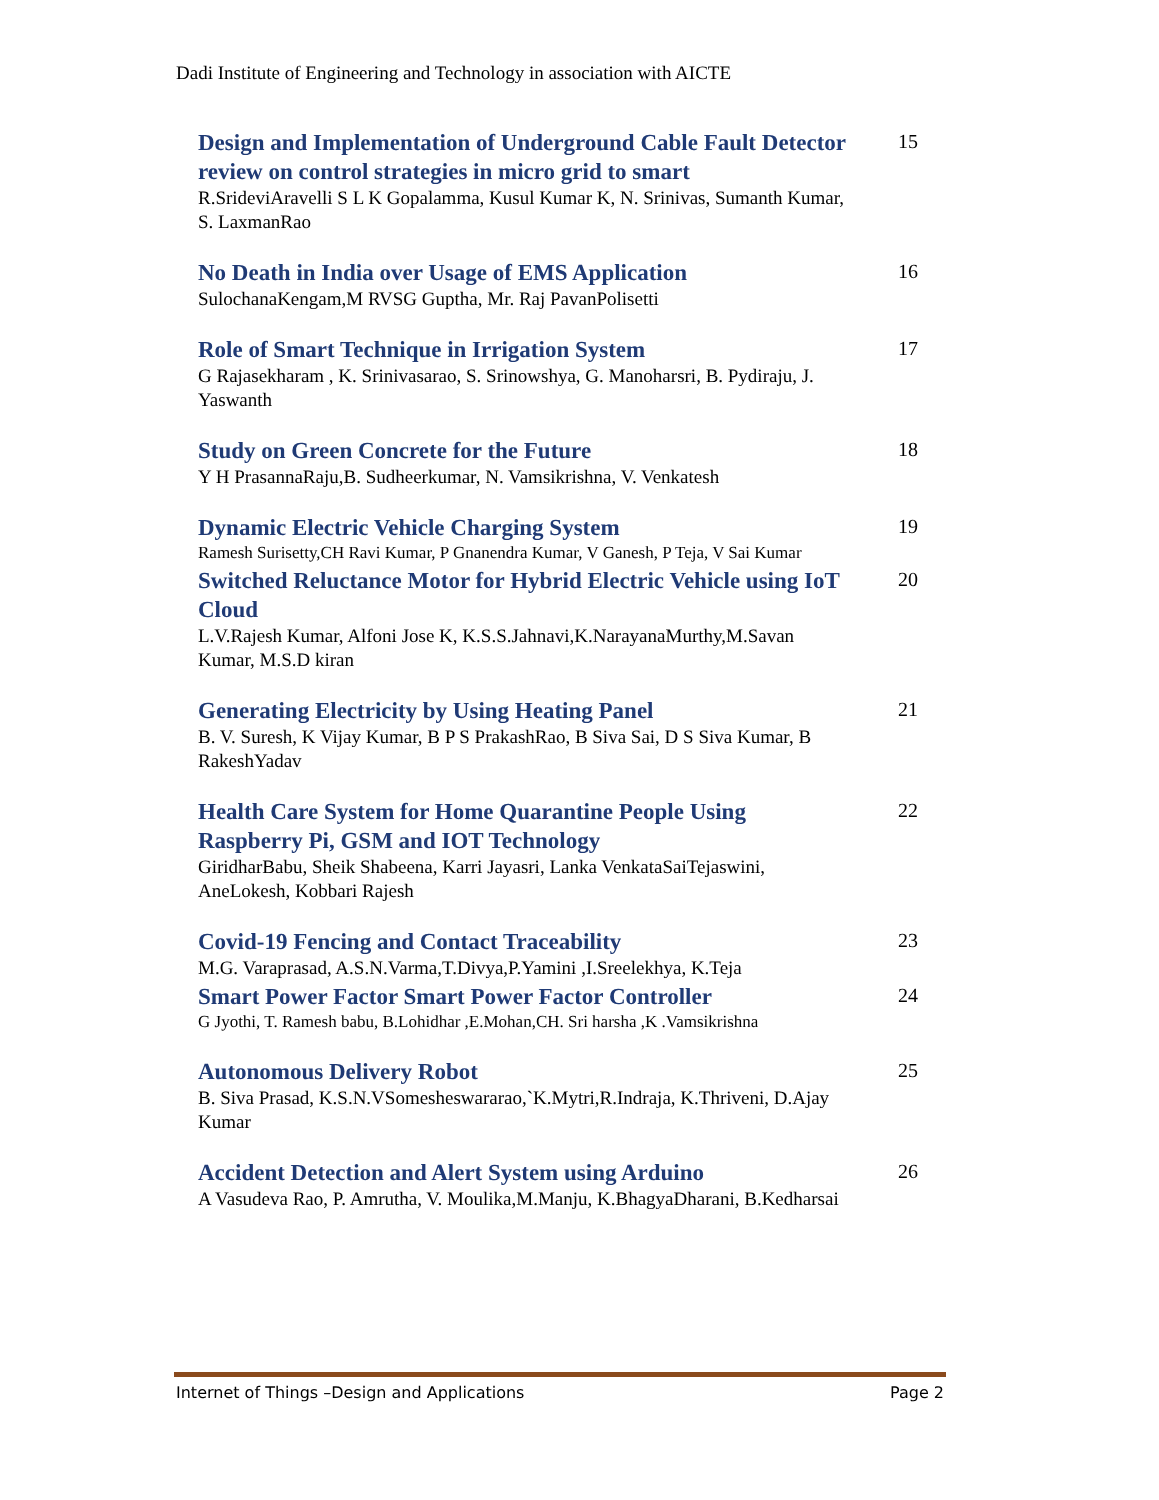Dadi Institute of Engineering and Technology in association with AICTE
Design and Implementation of Underground Cable Fault Detector review on control strategies in micro grid to smart
R.SrideviAravelli S L K Gopalamma, Kusul Kumar K, N. Srinivas, Sumanth Kumar, S. LaxmanRao
15
No Death in India over Usage of EMS Application
SulochanaKengam,M RVSG Guptha, Mr. Raj PavanPolisetti
16
Role of Smart Technique in Irrigation System
G Rajasekharam , K. Srinivasarao, S. Srinowshya, G. Manoharsri, B. Pydiraju, J. Yaswanth
17
Study on Green Concrete for the Future
Y H PrasannaRaju,B. Sudheerkumar, N. Vamsikrishna, V. Venkatesh
18
Dynamic Electric Vehicle Charging System
Ramesh Surisetty,CH Ravi Kumar, P Gnanendra Kumar, V Ganesh, P Teja, V Sai Kumar
19
Switched Reluctance Motor for Hybrid Electric Vehicle using IoT Cloud
L.V.Rajesh Kumar, Alfoni Jose K, K.S.S.Jahnavi,K.NarayanaMurthy,M.Savan Kumar, M.S.D kiran
20
Generating Electricity by Using Heating Panel
B. V. Suresh, K Vijay Kumar, B P S PrakashRao, B Siva Sai, D S Siva Kumar, B RakeshYadav
21
Health Care System for Home Quarantine People Using Raspberry Pi, GSM and IOT Technology
GiridharBabu, Sheik Shabeena, Karri Jayasri, Lanka VenkataSaiTejaswini, AneLokesh, Kobbari Rajesh
22
Covid-19 Fencing and Contact Traceability
M.G. Varaprasad, A.S.N.Varma,T.Divya,P.Yamini ,I.Sreelekhya, K.Teja
23
Smart Power Factor Smart Power Factor Controller
G Jyothi, T. Ramesh babu, B.Lohidhar ,E.Mohan,CH. Sri harsha ,K .Vamsikrishna
24
Autonomous Delivery Robot
B. Siva Prasad, K.S.N.VSomesheswararao,`K.Mytri,R.Indraja, K.Thriveni, D.Ajay Kumar
25
Accident Detection and Alert System using Arduino
A Vasudeva Rao, P. Amrutha, V. Moulika,M.Manju, K.BhagyaDharani, B.Kedharsai
26
Internet of Things –Design and Applications Page 2